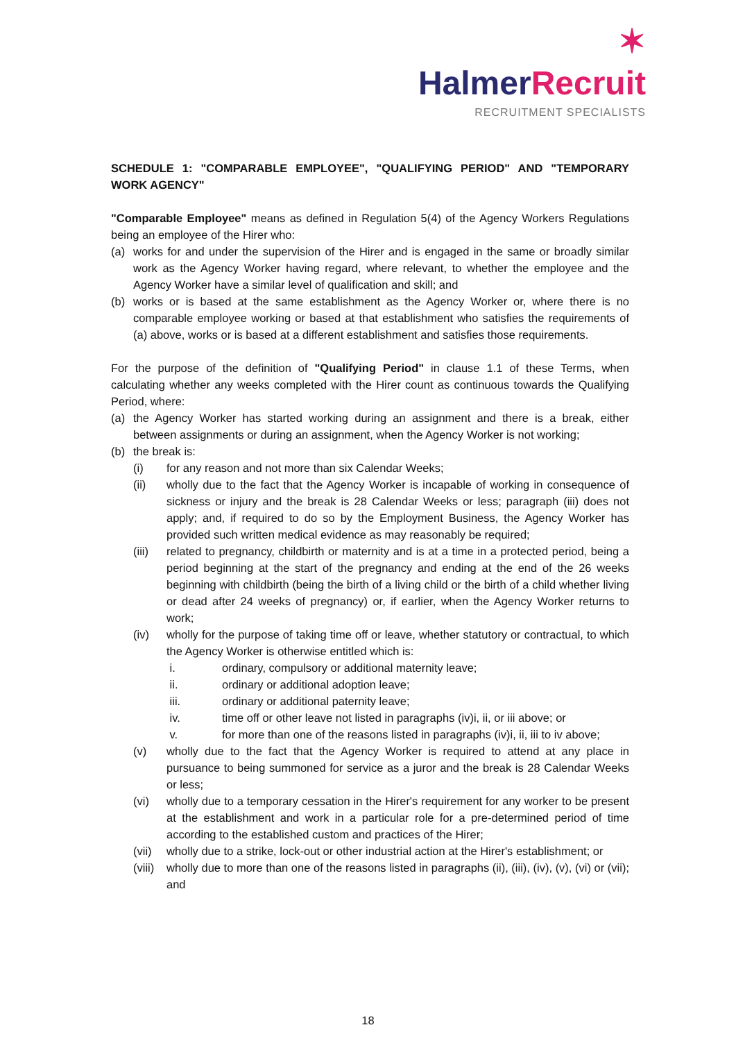✶ Halmer Recruit
RECRUITMENT SPECIALISTS
SCHEDULE 1: "COMPARABLE EMPLOYEE", "QUALIFYING PERIOD" AND "TEMPORARY WORK AGENCY"
"Comparable Employee" means as defined in Regulation 5(4) of the Agency Workers Regulations being an employee of the Hirer who:
(a) works for and under the supervision of the Hirer and is engaged in the same or broadly similar work as the Agency Worker having regard, where relevant, to whether the employee and the Agency Worker have a similar level of qualification and skill; and
(b) works or is based at the same establishment as the Agency Worker or, where there is no comparable employee working or based at that establishment who satisfies the requirements of (a) above, works or is based at a different establishment and satisfies those requirements.
For the purpose of the definition of "Qualifying Period" in clause 1.1 of these Terms, when calculating whether any weeks completed with the Hirer count as continuous towards the Qualifying Period, where:
(a) the Agency Worker has started working during an assignment and there is a break, either between assignments or during an assignment, when the Agency Worker is not working;
(b) the break is:
(i) for any reason and not more than six Calendar Weeks;
(ii) wholly due to the fact that the Agency Worker is incapable of working in consequence of sickness or injury and the break is 28 Calendar Weeks or less; paragraph (iii) does not apply; and, if required to do so by the Employment Business, the Agency Worker has provided such written medical evidence as may reasonably be required;
(iii) related to pregnancy, childbirth or maternity and is at a time in a protected period, being a period beginning at the start of the pregnancy and ending at the end of the 26 weeks beginning with childbirth (being the birth of a living child or the birth of a child whether living or dead after 24 weeks of pregnancy) or, if earlier, when the Agency Worker returns to work;
(iv) wholly for the purpose of taking time off or leave, whether statutory or contractual, to which the Agency Worker is otherwise entitled which is:
i. ordinary, compulsory or additional maternity leave;
ii. ordinary or additional adoption leave;
iii. ordinary or additional paternity leave;
iv. time off or other leave not listed in paragraphs (iv)i, ii, or iii above; or
v. for more than one of the reasons listed in paragraphs (iv)i, ii, iii to iv above;
(v) wholly due to the fact that the Agency Worker is required to attend at any place in pursuance to being summoned for service as a juror and the break is 28 Calendar Weeks or less;
(vi) wholly due to a temporary cessation in the Hirer's requirement for any worker to be present at the establishment and work in a particular role for a pre-determined period of time according to the established custom and practices of the Hirer;
(vii) wholly due to a strike, lock-out or other industrial action at the Hirer's establishment; or
(viii) wholly due to more than one of the reasons listed in paragraphs (ii), (iii), (iv), (v), (vi) or (vii); and
18